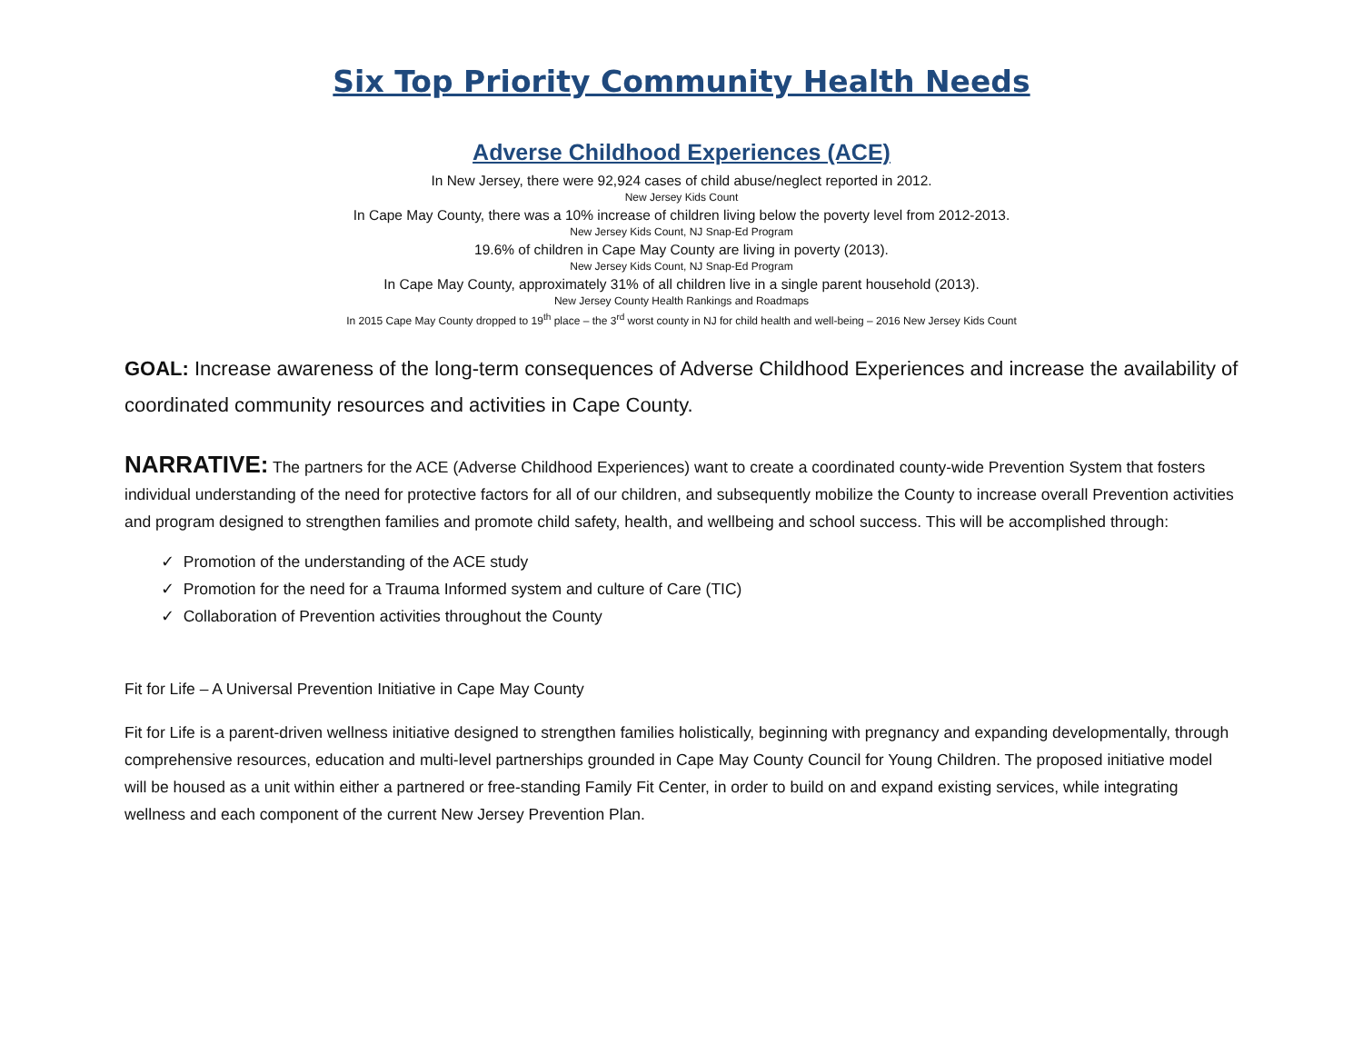Six Top Priority Community Health Needs
Adverse Childhood Experiences (ACE)
In New Jersey, there were 92,924 cases of child abuse/neglect reported in 2012.
New Jersey Kids Count
In Cape May County, there was a 10% increase of children living below the poverty level from 2012-2013.
New Jersey Kids Count, NJ Snap-Ed Program
19.6% of children in Cape May County are living in poverty (2013).
New Jersey Kids Count, NJ Snap-Ed Program
In Cape May County, approximately 31% of all children live in a single parent household (2013).
New Jersey County Health Rankings and Roadmaps
In 2015 Cape May County dropped to 19<sup>th</sup> place – the 3<sup>rd</sup> worst county in NJ for child health and well-being – 2016 New Jersey Kids Count
GOAL: Increase awareness of the long-term consequences of Adverse Childhood Experiences and increase the availability of coordinated community resources and activities in Cape County.
NARRATIVE: The partners for the ACE (Adverse Childhood Experiences) want to create a coordinated county-wide Prevention System that fosters individual understanding of the need for protective factors for all of our children, and subsequently mobilize the County to increase overall Prevention activities and program designed to strengthen families and promote child safety, health, and wellbeing and school success. This will be accomplished through:
✓ Promotion of the understanding of the ACE study
✓ Promotion for the need for a Trauma Informed system and culture of Care (TIC)
✓ Collaboration of Prevention activities throughout the County
Fit for Life – A Universal Prevention Initiative in Cape May County
Fit for Life is a parent-driven wellness initiative designed to strengthen families holistically, beginning with pregnancy and expanding developmentally, through comprehensive resources, education and multi-level partnerships grounded in Cape May County Council for Young Children. The proposed initiative model will be housed as a unit within either a partnered or free-standing Family Fit Center, in order to build on and expand existing services, while integrating wellness and each component of the current New Jersey Prevention Plan.